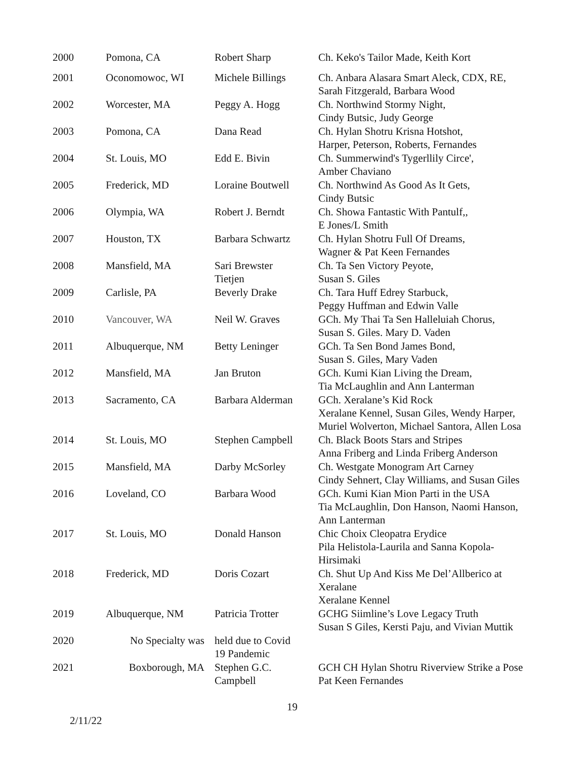| 2000 | Pomona, CA | Robert Sharp | Ch. Keko's Tailor Made, Keith Kort |
| 2001 | Oconomowoc, WI | Michele Billings | Ch. Anbara Alasara Smart Aleck, CDX, RE, Sarah Fitzgerald, Barbara Wood |
| 2002 | Worcester, MA | Peggy A. Hogg | Ch. Northwind Stormy Night, Cindy Butsic, Judy George |
| 2003 | Pomona, CA | Dana Read | Ch. Hylan Shotru Krisna Hotshot, Harper, Peterson, Roberts, Fernandes |
| 2004 | St. Louis, MO | Edd E. Bivin | Ch. Summerwind's Tygerllily Circe', Amber Chaviano |
| 2005 | Frederick, MD | Loraine Boutwell | Ch. Northwind As Good As It Gets, Cindy Butsic |
| 2006 | Olympia, WA | Robert J. Berndt | Ch. Showa Fantastic With Pantulf,, E Jones/L Smith |
| 2007 | Houston, TX | Barbara Schwartz | Ch. Hylan Shotru Full Of Dreams, Wagner & Pat Keen Fernandes |
| 2008 | Mansfield, MA | Sari Brewster Tietjen | Ch. Ta Sen Victory Peyote, Susan S. Giles |
| 2009 | Carlisle, PA | Beverly Drake | Ch. Tara Huff Edrey Starbuck, Peggy Huffman and Edwin Valle |
| 2010 | Vancouver, WA | Neil W. Graves | GCh. My Thai Ta Sen Halleluiah Chorus, Susan S. Giles. Mary D. Vaden |
| 2011 | Albuquerque, NM | Betty Leninger | GCh. Ta Sen Bond James Bond, Susan S. Giles, Mary Vaden |
| 2012 | Mansfield, MA | Jan Bruton | GCh. Kumi Kian Living the Dream, Tia McLaughlin and Ann Lanterman |
| 2013 | Sacramento, CA | Barbara Alderman | GCh. Xeralane’s Kid Rock Xeralane Kennel, Susan Giles, Wendy Harper, Muriel Wolverton, Michael Santora, Allen Losa |
| 2014 | St. Louis, MO | Stephen Campbell | Ch. Black Boots Stars and Stripes Anna Friberg and Linda Friberg Anderson |
| 2015 | Mansfield, MA | Darby McSorley | Ch. Westgate Monogram Art Carney Cindy Sehnert, Clay Williams, and Susan Giles |
| 2016 | Loveland, CO | Barbara Wood | GCh. Kumi Kian Mion Parti in the USA Tia McLaughlin, Don Hanson, Naomi Hanson, Ann Lanterman |
| 2017 | St. Louis, MO | Donald Hanson | Chic Choix Cleopatra Erydice Pila Helistola-Laurila and Sanna Kopola- Hirsimaki |
| 2018 | Frederick, MD | Doris Cozart | Ch. Shut Up And Kiss Me Del’Allberico at Xeralane Xeralane Kennel |
| 2019 | Albuquerque, NM | Patricia Trotter | GCHG Siimline’s Love Legacy Truth Susan S Giles, Kersti Paju, and Vivian Muttik |
| 2020 | No Specialty was | held due to Covid 19 Pandemic | |
| 2021 | Boxborough, MA | Stephen G.C. Campbell | GCH CH Hylan Shotru Riverview Strike a Pose Pat Keen Fernandes |
19
2/11/22